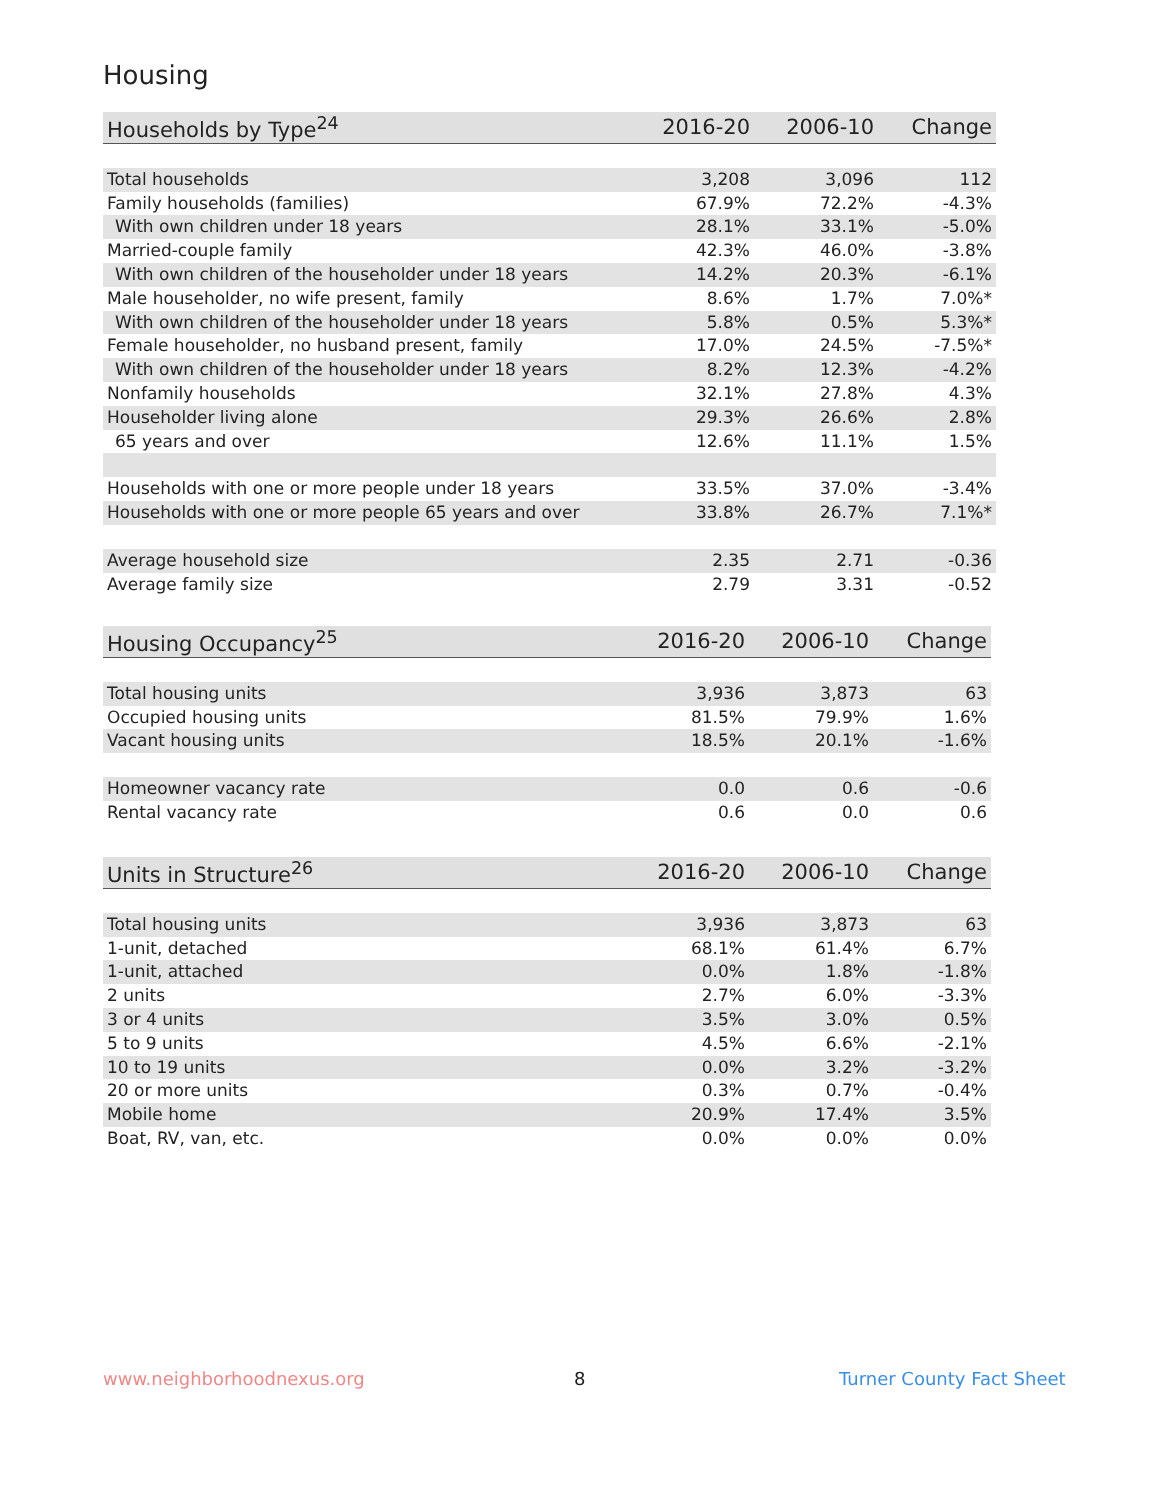Housing
| Households by Type<sup>24</sup> | 2016-20 | 2006-10 | Change |
| --- | --- | --- | --- |
| Total households | 3,208 | 3,096 | 112 |
| Family households (families) | 67.9% | 72.2% | -4.3% |
| With own children under 18 years | 28.1% | 33.1% | -5.0% |
| Married-couple family | 42.3% | 46.0% | -3.8% |
| With own children of the householder under 18 years | 14.2% | 20.3% | -6.1% |
| Male householder, no wife present, family | 8.6% | 1.7% | 7.0%* |
| With own children of the householder under 18 years | 5.8% | 0.5% | 5.3%* |
| Female householder, no husband present, family | 17.0% | 24.5% | -7.5%* |
| With own children of the householder under 18 years | 8.2% | 12.3% | -4.2% |
| Nonfamily households | 32.1% | 27.8% | 4.3% |
| Householder living alone | 29.3% | 26.6% | 2.8% |
| 65 years and over | 12.6% | 11.1% | 1.5% |
| Households with one or more people under 18 years | 33.5% | 37.0% | -3.4% |
| Households with one or more people 65 years and over | 33.8% | 26.7% | 7.1%* |
| Average household size | 2.35 | 2.71 | -0.36 |
| Average family size | 2.79 | 3.31 | -0.52 |
| Housing Occupancy<sup>25</sup> | 2016-20 | 2006-10 | Change |
| --- | --- | --- | --- |
| Total housing units | 3,936 | 3,873 | 63 |
| Occupied housing units | 81.5% | 79.9% | 1.6% |
| Vacant housing units | 18.5% | 20.1% | -1.6% |
| Homeowner vacancy rate | 0.0 | 0.6 | -0.6 |
| Rental vacancy rate | 0.6 | 0.0 | 0.6 |
| Units in Structure<sup>26</sup> | 2016-20 | 2006-10 | Change |
| --- | --- | --- | --- |
| Total housing units | 3,936 | 3,873 | 63 |
| 1-unit, detached | 68.1% | 61.4% | 6.7% |
| 1-unit, attached | 0.0% | 1.8% | -1.8% |
| 2 units | 2.7% | 6.0% | -3.3% |
| 3 or 4 units | 3.5% | 3.0% | 0.5% |
| 5 to 9 units | 4.5% | 6.6% | -2.1% |
| 10 to 19 units | 0.0% | 3.2% | -3.2% |
| 20 or more units | 0.3% | 0.7% | -0.4% |
| Mobile home | 20.9% | 17.4% | 3.5% |
| Boat, RV, van, etc. | 0.0% | 0.0% | 0.0% |
www.neighborhoodnexus.org 8 Turner County Fact Sheet